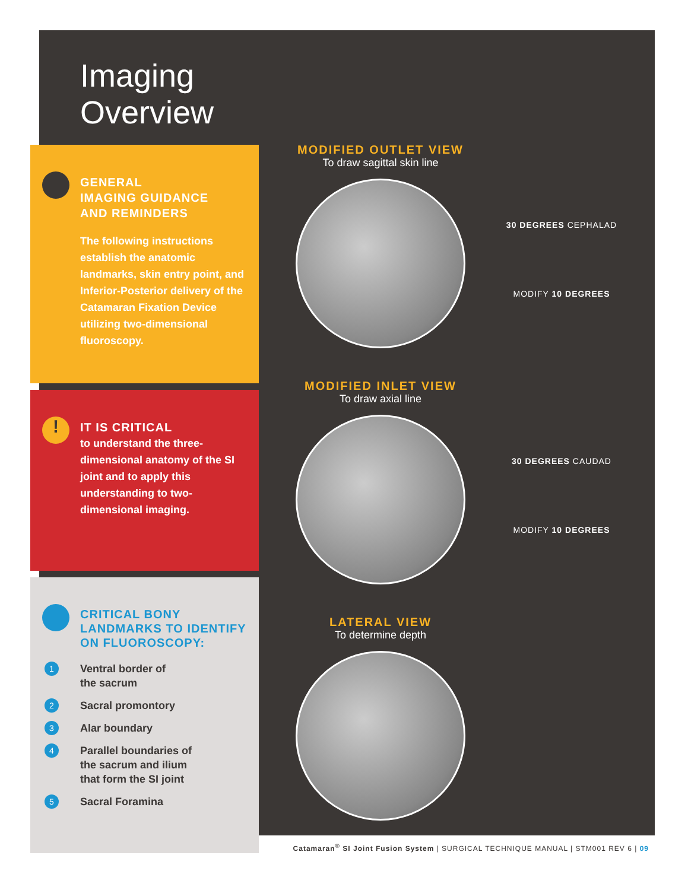Imaging
Overview
GENERAL
IMAGING GUIDANCE
AND REMINDERS
The following instructions establish the anatomic landmarks, skin entry point, and Inferior-Posterior delivery of the Catamaran Fixation Device utilizing two-dimensional fluoroscopy.
!
IT IS CRITICAL
to understand the three-dimensional anatomy of the SI joint and to apply this understanding to two-dimensional imaging.
CRITICAL BONY LANDMARKS TO IDENTIFY ON FLUOROSCOPY:
1 Ventral border of
the sacrum
2 Sacral promontory
3 Alar boundary
4 Parallel boundaries of
the sacrum and ilium
that form the SI joint
5 Sacral Foramina
MODIFIED OUTLET VIEW
To draw sagittal skin line
30 DEGREES CEPHALAD
MODIFY 10 DEGREES
MODIFIED INLET VIEW
To draw axial line
30 DEGREES CAUDAD
MODIFY 10 DEGREES
LATERAL VIEW
To determine depth
Catamaran<sup>®</sup> SI Joint Fusion System | SURGICAL TECHNIQUE MANUAL | STM001 REV 6 | 09